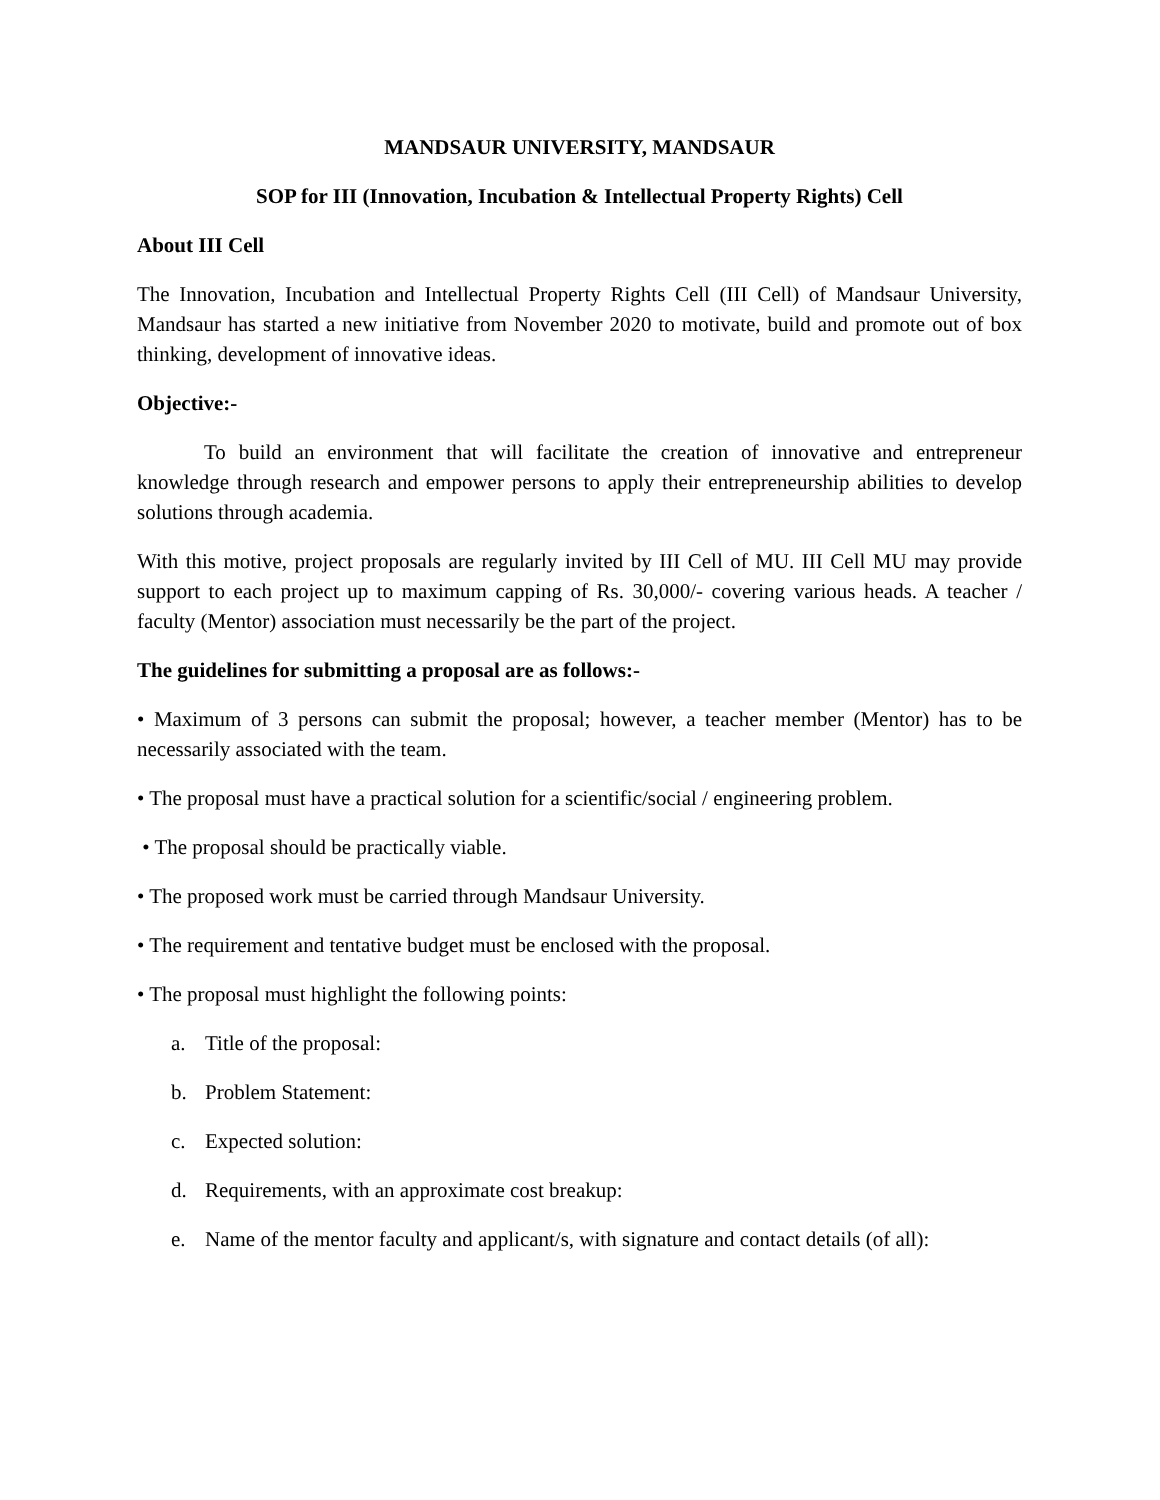MANDSAUR UNIVERSITY, MANDSAUR
SOP for III (Innovation, Incubation & Intellectual Property Rights) Cell
About III Cell
The Innovation, Incubation and Intellectual Property Rights Cell (III Cell) of Mandsaur University, Mandsaur has started a new initiative from November 2020 to motivate, build and promote out of box thinking, development of innovative ideas.
Objective:-
To build an environment that will facilitate the creation of innovative and entrepreneur knowledge through research and empower persons to apply their entrepreneurship abilities to develop solutions through academia.
With this motive, project proposals are regularly invited by III Cell of MU. III Cell MU may provide support to each project up to maximum capping of Rs. 30,000/- covering various heads. A teacher / faculty (Mentor) association must necessarily be the part of the project.
The guidelines for submitting a proposal are as follows:-
• Maximum of 3 persons can submit the proposal; however, a teacher member (Mentor) has to be necessarily associated with the team.
• The proposal must have a practical solution for a scientific/social / engineering problem.
• The proposal should be practically viable.
• The proposed work must be carried through Mandsaur University.
• The requirement and tentative budget must be enclosed with the proposal.
• The proposal must highlight the following points:
a. Title of the proposal:
b. Problem Statement:
c. Expected solution:
d. Requirements, with an approximate cost breakup:
e. Name of the mentor faculty and applicant/s, with signature and contact details (of all):